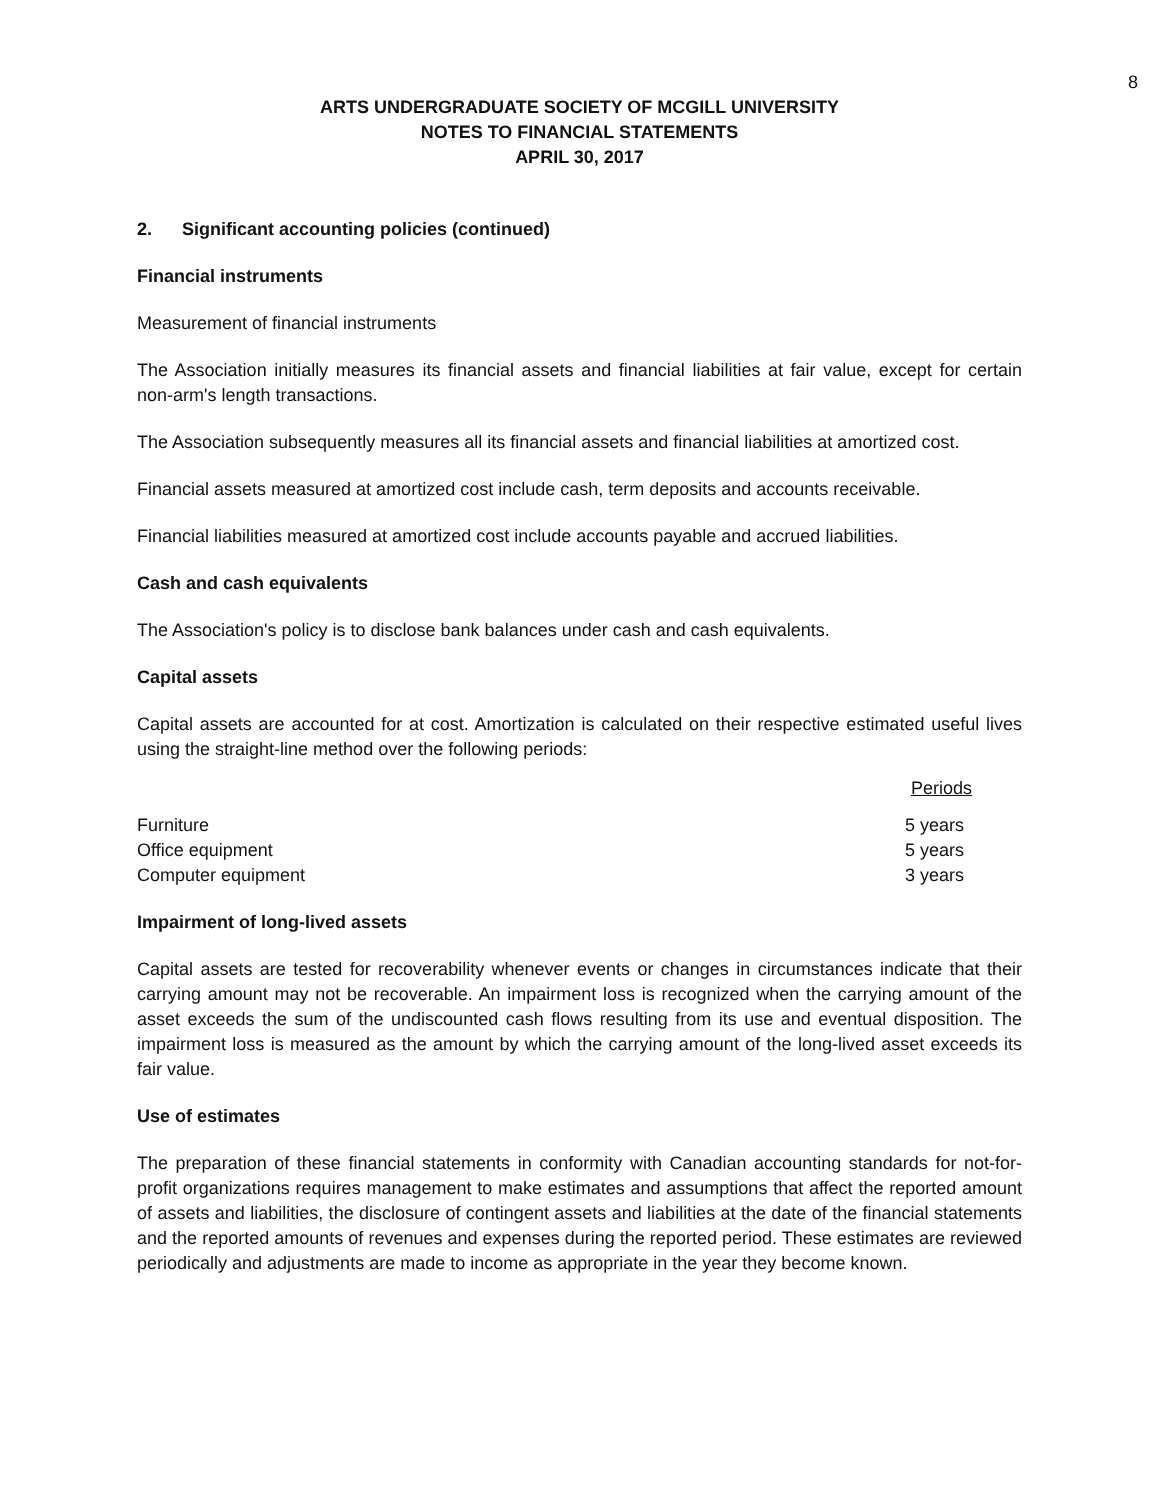8
ARTS UNDERGRADUATE SOCIETY OF MCGILL UNIVERSITY
NOTES TO FINANCIAL STATEMENTS
APRIL 30, 2017
2. Significant accounting policies (continued)
Financial instruments
Measurement of financial instruments
The Association initially measures its financial assets and financial liabilities at fair value, except for certain non-arm's length transactions.
The Association subsequently measures all its financial assets and financial liabilities at amortized cost.
Financial assets measured at amortized cost include cash, term deposits and accounts receivable.
Financial liabilities measured at amortized cost include accounts payable and accrued liabilities.
Cash and cash equivalents
The Association's policy is to disclose bank balances under cash and cash equivalents.
Capital assets
Capital assets are accounted for at cost. Amortization is calculated on their respective estimated useful lives using the straight-line method over the following periods:
| | Periods |
| --- | --- |
| Furniture | 5 years |
| Office equipment | 5 years |
| Computer equipment | 3 years |
Impairment of long-lived assets
Capital assets are tested for recoverability whenever events or changes in circumstances indicate that their carrying amount may not be recoverable. An impairment loss is recognized when the carrying amount of the asset exceeds the sum of the undiscounted cash flows resulting from its use and eventual disposition. The impairment loss is measured as the amount by which the carrying amount of the long-lived asset exceeds its fair value.
Use of estimates
The preparation of these financial statements in conformity with Canadian accounting standards for not-for-profit organizations requires management to make estimates and assumptions that affect the reported amount of assets and liabilities, the disclosure of contingent assets and liabilities at the date of the financial statements and the reported amounts of revenues and expenses during the reported period. These estimates are reviewed periodically and adjustments are made to income as appropriate in the year they become known.